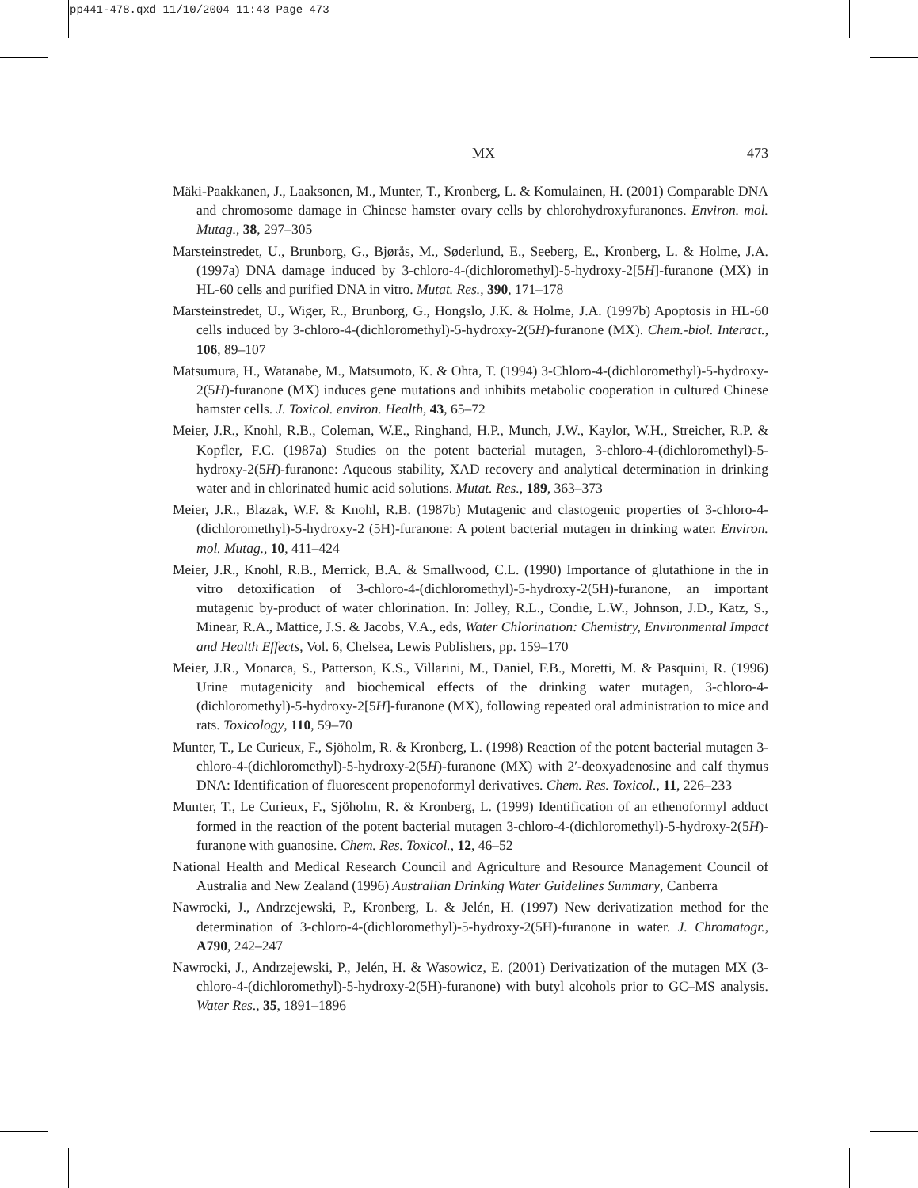pp441-478.qxd 11/10/2004 11:43 Page 473
MX 473
Mäki-Paakkanen, J., Laaksonen, M., Munter, T., Kronberg, L. & Komulainen, H. (2001) Comparable DNA and chromosome damage in Chinese hamster ovary cells by chlorohydroxyfuranones. Environ. mol. Mutag., 38, 297–305
Marsteinstredet, U., Brunborg, G., Bjørås, M., Søderlund, E., Seeberg, E., Kronberg, L. & Holme, J.A. (1997a) DNA damage induced by 3-chloro-4-(dichloromethyl)-5-hydroxy-2[5H]-furanone (MX) in HL-60 cells and purified DNA in vitro. Mutat. Res., 390, 171–178
Marsteinstredet, U., Wiger, R., Brunborg, G., Hongslo, J.K. & Holme, J.A. (1997b) Apoptosis in HL-60 cells induced by 3-chloro-4-(dichloromethyl)-5-hydroxy-2(5H)-furanone (MX). Chem.-biol. Interact., 106, 89–107
Matsumura, H., Watanabe, M., Matsumoto, K. & Ohta, T. (1994) 3-Chloro-4-(dichloromethyl)-5-hydroxy-2(5H)-furanone (MX) induces gene mutations and inhibits metabolic cooperation in cultured Chinese hamster cells. J. Toxicol. environ. Health, 43, 65–72
Meier, J.R., Knohl, R.B., Coleman, W.E., Ringhand, H.P., Munch, J.W., Kaylor, W.H., Streicher, R.P. & Kopfler, F.C. (1987a) Studies on the potent bacterial mutagen, 3-chloro-4-(dichloromethyl)-5-hydroxy-2(5H)-furanone: Aqueous stability, XAD recovery and analytical determination in drinking water and in chlorinated humic acid solutions. Mutat. Res., 189, 363–373
Meier, J.R., Blazak, W.F. & Knohl, R.B. (1987b) Mutagenic and clastogenic properties of 3-chloro-4-(dichloromethyl)-5-hydroxy-2 (5H)-furanone: A potent bacterial mutagen in drinking water. Environ. mol. Mutag., 10, 411–424
Meier, J.R., Knohl, R.B., Merrick, B.A. & Smallwood, C.L. (1990) Importance of glutathione in the in vitro detoxification of 3-chloro-4-(dichloromethyl)-5-hydroxy-2(5H)-furanone, an important mutagenic by-product of water chlorination. In: Jolley, R.L., Condie, L.W., Johnson, J.D., Katz, S., Minear, R.A., Mattice, J.S. & Jacobs, V.A., eds, Water Chlorination: Chemistry, Environmental Impact and Health Effects, Vol. 6, Chelsea, Lewis Publishers, pp. 159–170
Meier, J.R., Monarca, S., Patterson, K.S., Villarini, M., Daniel, F.B., Moretti, M. & Pasquini, R. (1996) Urine mutagenicity and biochemical effects of the drinking water mutagen, 3-chloro-4-(dichloromethyl)-5-hydroxy-2[5H]-furanone (MX), following repeated oral administration to mice and rats. Toxicology, 110, 59–70
Munter, T., Le Curieux, F., Sjöholm, R. & Kronberg, L. (1998) Reaction of the potent bacterial mutagen 3-chloro-4-(dichloromethyl)-5-hydroxy-2(5H)-furanone (MX) with 2′-deoxyadenosine and calf thymus DNA: Identification of fluorescent propenoformyl derivatives. Chem. Res. Toxicol., 11, 226–233
Munter, T., Le Curieux, F., Sjöholm, R. & Kronberg, L. (1999) Identification of an ethenoformyl adduct formed in the reaction of the potent bacterial mutagen 3-chloro-4-(dichloromethyl)-5-hydroxy-2(5H)-furanone with guanosine. Chem. Res. Toxicol., 12, 46–52
National Health and Medical Research Council and Agriculture and Resource Management Council of Australia and New Zealand (1996) Australian Drinking Water Guidelines Summary, Canberra
Nawrocki, J., Andrzejewski, P., Kronberg, L. & Jelén, H. (1997) New derivatization method for the determination of 3-chloro-4-(dichloromethyl)-5-hydroxy-2(5H)-furanone in water. J. Chromatogr., A790, 242–247
Nawrocki, J., Andrzejewski, P., Jelén, H. & Wasowicz, E. (2001) Derivatization of the mutagen MX (3-chloro-4-(dichloromethyl)-5-hydroxy-2(5H)-furanone) with butyl alcohols prior to GC–MS analysis. Water Res., 35, 1891–1896